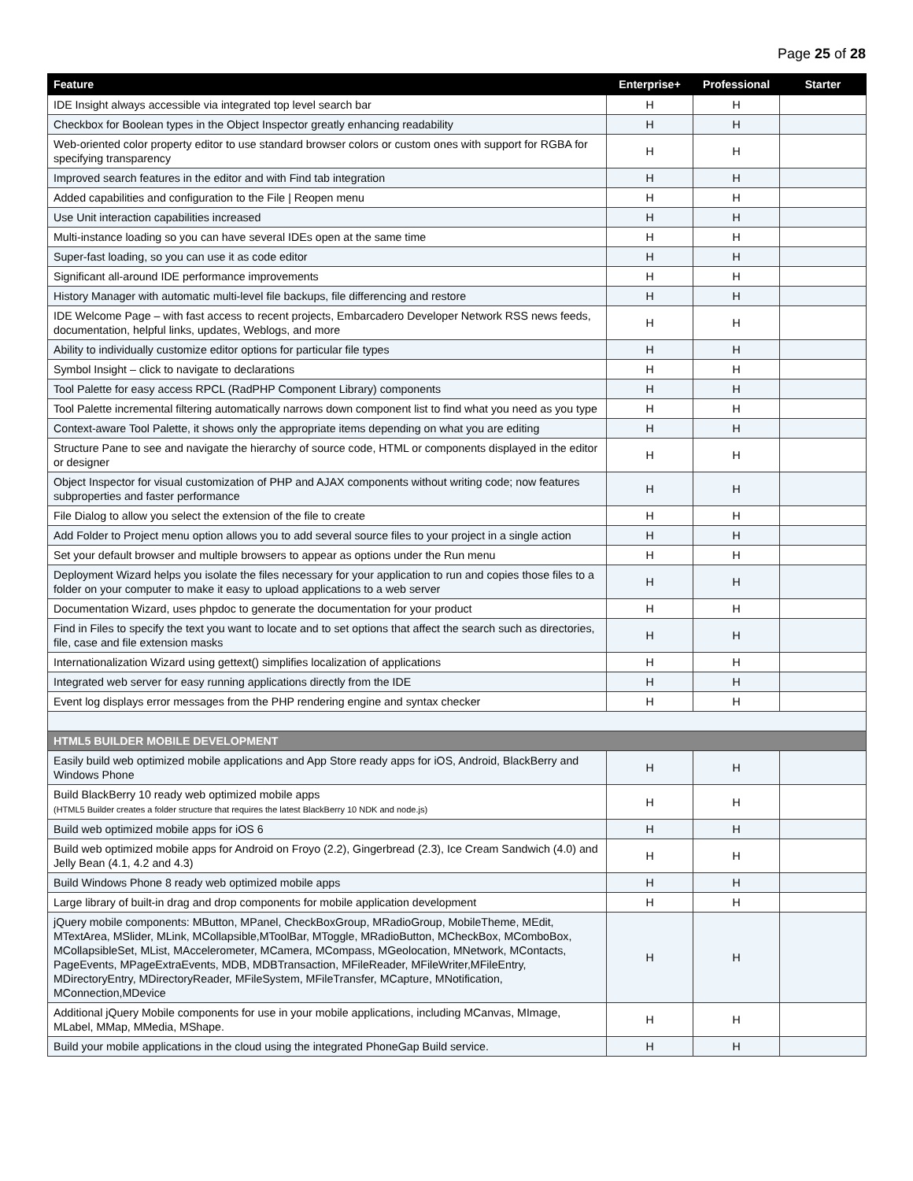Page 25 of 28
| Feature | Enterprise+ | Professional | Starter |
| --- | --- | --- | --- |
| IDE Insight always accessible via integrated top level search bar | H | H | |
| Checkbox for Boolean types in the Object Inspector greatly enhancing readability | H | H | |
| Web-oriented color property editor to use standard browser colors or custom ones with support for RGBA for specifying transparency | H | H | |
| Improved search features in the editor and with Find tab integration | H | H | |
| Added capabilities and configuration to the File / Reopen menu | H | H | |
| Use Unit interaction capabilities increased | H | H | |
| Multi-instance loading so you can have several IDEs open at the same time | H | H | |
| Super-fast loading, so you can use it as code editor | H | H | |
| Significant all-around IDE performance improvements | H | H | |
| History Manager with automatic multi-level file backups, file differencing and restore | H | H | |
| IDE Welcome Page – with fast access to recent projects, Embarcadero Developer Network RSS news feeds, documentation, helpful links, updates, Weblogs, and more | H | H | |
| Ability to individually customize editor options for particular file types | H | H | |
| Symbol Insight – click to navigate to declarations | H | H | |
| Tool Palette for easy access RPCL (RadPHP Component Library) components | H | H | |
| Tool Palette incremental filtering automatically narrows down component list to find what you need as you type | H | H | |
| Context-aware Tool Palette, it shows only the appropriate items depending on what you are editing | H | H | |
| Structure Pane to see and navigate the hierarchy of source code, HTML or components displayed in the editor or designer | H | H | |
| Object Inspector for visual customization of PHP and AJAX components without writing code; now features subproperties and faster performance | H | H | |
| File Dialog to allow you select the extension of the file to create | H | H | |
| Add Folder to Project menu option allows you to add several source files to your project in a single action | H | H | |
| Set your default browser and multiple browsers to appear as options under the Run menu | H | H | |
| Deployment Wizard helps you isolate the files necessary for your application to run and copies those files to a folder on your computer to make it easy to upload applications to a web server | H | H | |
| Documentation Wizard, uses phpdoc to generate the documentation for your product | H | H | |
| Find in Files to specify the text you want to locate and to set options that affect the search such as directories, file, case and file extension masks | H | H | |
| Internationalization Wizard using gettext() simplifies localization of applications | H | H | |
| Integrated web server for easy running applications directly from the IDE | H | H | |
| Event log displays error messages from the PHP rendering engine and syntax checker | H | H | |
| HTML5 BUILDER MOBILE DEVELOPMENT | | | |
| Easily build web optimized mobile applications and App Store ready apps for iOS, Android, BlackBerry and Windows Phone | H | H | |
| Build BlackBerry 10 ready web optimized mobile apps (HTML5 Builder creates a folder structure that requires the latest BlackBerry 10 NDK and node.js) | H | H | |
| Build web optimized mobile apps for iOS 6 | H | H | |
| Build web optimized mobile apps for Android on Froyo (2.2), Gingerbread (2.3), Ice Cream Sandwich (4.0) and Jelly Bean (4.1, 4.2 and 4.3) | H | H | |
| Build Windows Phone 8 ready web optimized mobile apps | H | H | |
| Large library of built-in drag and drop components for mobile application development | H | H | |
| jQuery mobile components: MButton, MPanel, CheckBoxGroup, MRadioGroup, MobileTheme, MEdit, MTextArea, MSlider, MLink, MCollapsible,MToolBar, MToggle, MRadioButton, MCheckBox, MComboBox, MCollapsibleSet, MList, MAccelerometer, MCamera, MCompass, MGeolocation, MNetwork, MContacts, PageEvents, MPageExtraEvents, MDB, MDBTransaction, MFileReader, MFileWriter,MFileEntry, MDirectoryEntry, MDirectoryReader, MFileSystem, MFileTransfer, MCapture, MNotification, MConnection,MDevice | H | H | |
| Additional jQuery Mobile components for use in your mobile applications, including MCanvas, MImage, MLabel, MMap, MMedia, MShape. | H | H | |
| Build your mobile applications in the cloud using the integrated PhoneGap Build service. | H | H | |